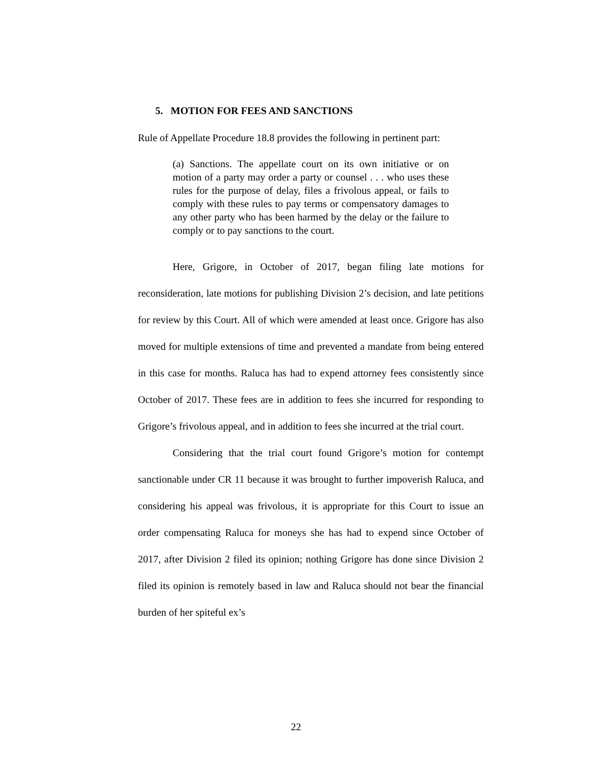5. MOTION FOR FEES AND SANCTIONS
Rule of Appellate Procedure 18.8 provides the following in pertinent part:
(a) Sanctions. The appellate court on its own initiative or on motion of a party may order a party or counsel . . . who uses these rules for the purpose of delay, files a frivolous appeal, or fails to comply with these rules to pay terms or compensatory damages to any other party who has been harmed by the delay or the failure to comply or to pay sanctions to the court.
Here, Grigore, in October of 2017, began filing late motions for reconsideration, late motions for publishing Division 2’s decision, and late petitions for review by this Court. All of which were amended at least once. Grigore has also moved for multiple extensions of time and prevented a mandate from being entered in this case for months. Raluca has had to expend attorney fees consistently since October of 2017. These fees are in addition to fees she incurred for responding to Grigore’s frivolous appeal, and in addition to fees she incurred at the trial court.
Considering that the trial court found Grigore’s motion for contempt sanctionable under CR 11 because it was brought to further impoverish Raluca, and considering his appeal was frivolous, it is appropriate for this Court to issue an order compensating Raluca for moneys she has had to expend since October of 2017, after Division 2 filed its opinion; nothing Grigore has done since Division 2 filed its opinion is remotely based in law and Raluca should not bear the financial burden of her spiteful ex’s
22